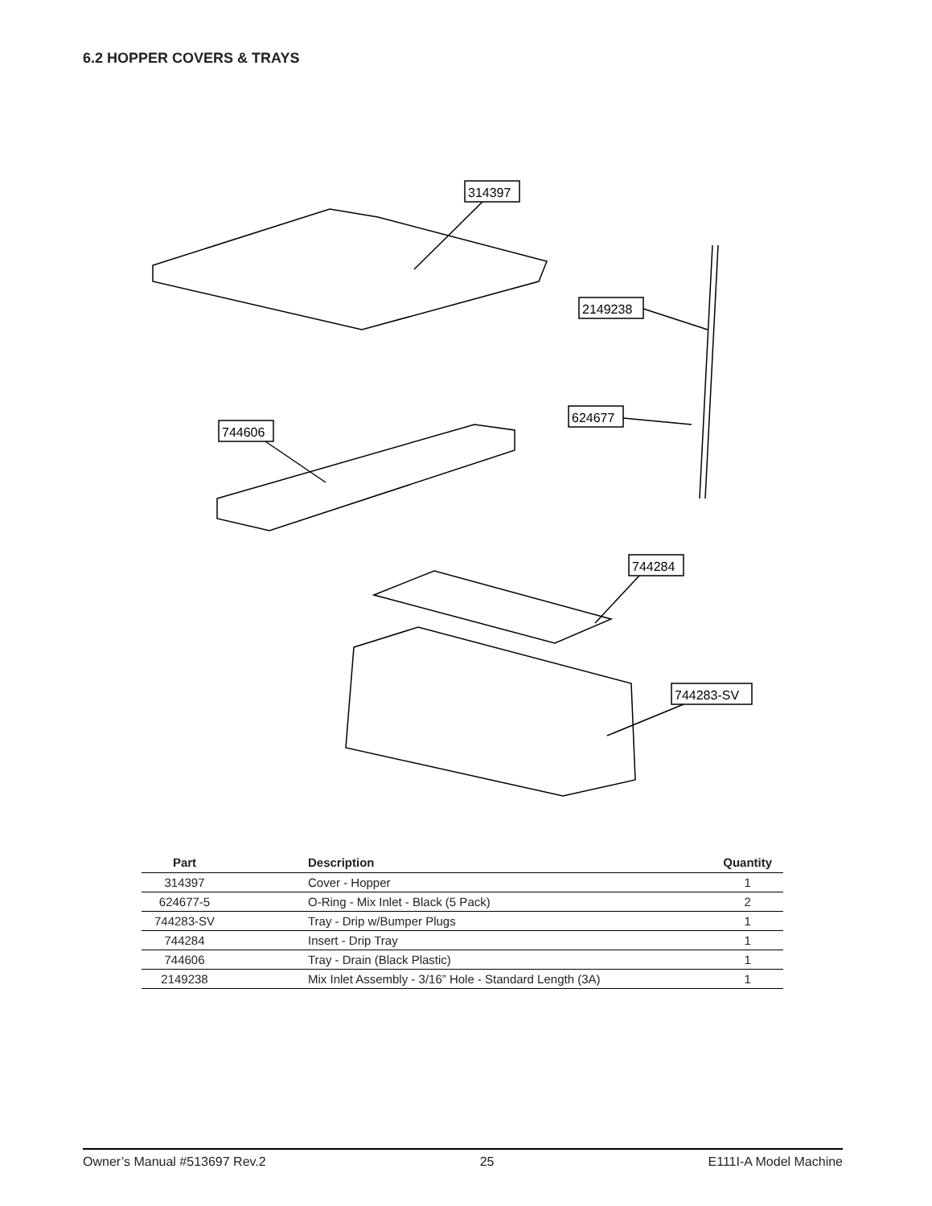6.2 HOPPER COVERS & TRAYS
314397
2149238
624677
744606
744284
744283-SV
| Part | Description | Quantity |
| --- | --- | --- |
| 314397 | Cover - Hopper | 1 |
| 624677-5 | O-Ring - Mix Inlet - Black (5 Pack) | 2 |
| 744283-SV | Tray - Drip w/Bumper Plugs | 1 |
| 744284 | Insert - Drip Tray | 1 |
| 744606 | Tray - Drain (Black Plastic) | 1 |
| 2149238 | Mix Inlet Assembly - 3/16” Hole - Standard Length (3A) | 1 |
Owner’s Manual #513697 Rev.2 25 E111I-A Model Machine